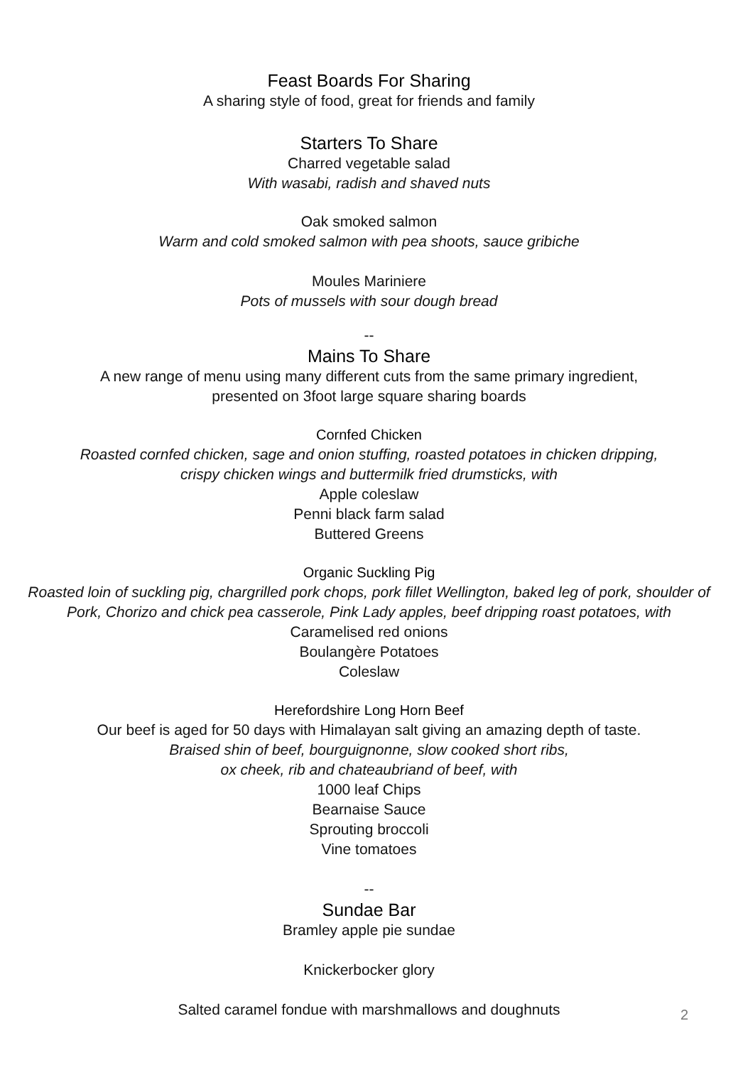Feast Boards For Sharing
A sharing style of food, great for friends and family
Starters To Share
Charred vegetable salad
With wasabi, radish and shaved nuts
Oak smoked salmon
Warm and cold smoked salmon with pea shoots, sauce gribiche
Moules Mariniere
Pots of mussels with sour dough bread
--
Mains To Share
A new range of menu using many different cuts from the same primary ingredient,
presented on 3foot large square sharing boards
Cornfed Chicken
Roasted cornfed chicken, sage and onion stuffing, roasted potatoes in chicken dripping,
crispy chicken wings and buttermilk fried drumsticks, with
Apple coleslaw
Penni black farm salad
Buttered Greens
Organic Suckling Pig
Roasted loin of suckling pig, chargrilled pork chops, pork fillet Wellington, baked leg of pork, shoulder of
Pork, Chorizo and chick pea casserole, Pink Lady apples, beef dripping roast potatoes, with
Caramelised red onions
Boulangère Potatoes
Coleslaw
Herefordshire Long Horn Beef
Our beef is aged for 50 days with Himalayan salt giving an amazing depth of taste.
Braised shin of beef, bourguignonne, slow cooked short ribs,
ox cheek, rib and chateaubriand of beef, with
1000 leaf Chips
Bearnaise Sauce
Sprouting broccoli
Vine tomatoes
--
Sundae Bar
Bramley apple pie sundae
Knickerbocker glory
Salted caramel fondue with marshmallows and doughnuts
2